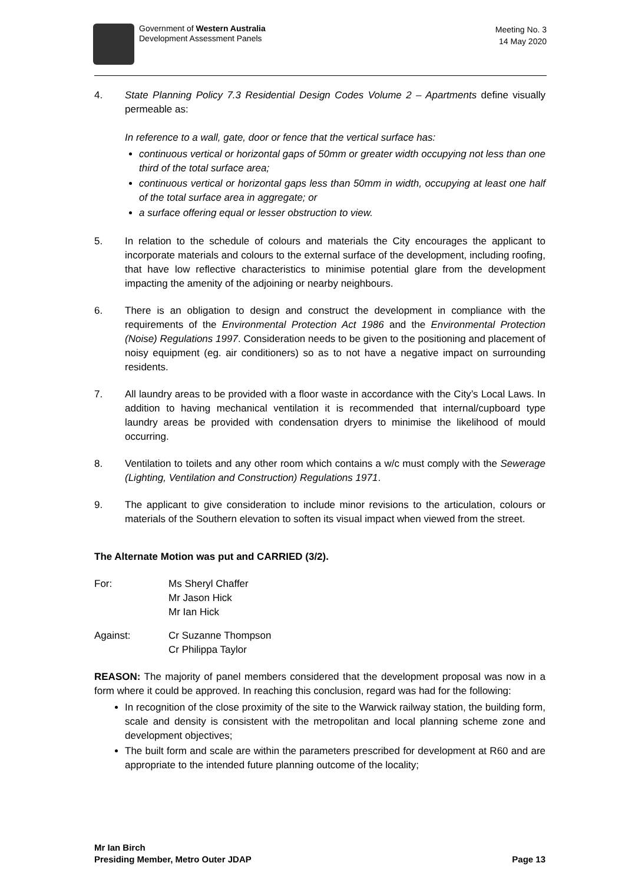Government of Western Australia
Development Assessment Panels
Meeting No. 3
14 May 2020
4. State Planning Policy 7.3 Residential Design Codes Volume 2 – Apartments define visually permeable as:
In reference to a wall, gate, door or fence that the vertical surface has:
continuous vertical or horizontal gaps of 50mm or greater width occupying not less than one third of the total surface area;
continuous vertical or horizontal gaps less than 50mm in width, occupying at least one half of the total surface area in aggregate; or
a surface offering equal or lesser obstruction to view.
5. In relation to the schedule of colours and materials the City encourages the applicant to incorporate materials and colours to the external surface of the development, including roofing, that have low reflective characteristics to minimise potential glare from the development impacting the amenity of the adjoining or nearby neighbours.
6. There is an obligation to design and construct the development in compliance with the requirements of the Environmental Protection Act 1986 and the Environmental Protection (Noise) Regulations 1997. Consideration needs to be given to the positioning and placement of noisy equipment (eg. air conditioners) so as to not have a negative impact on surrounding residents.
7. All laundry areas to be provided with a floor waste in accordance with the City’s Local Laws. In addition to having mechanical ventilation it is recommended that internal/cupboard type laundry areas be provided with condensation dryers to minimise the likelihood of mould occurring.
8. Ventilation to toilets and any other room which contains a w/c must comply with the Sewerage (Lighting, Ventilation and Construction) Regulations 1971.
9. The applicant to give consideration to include minor revisions to the articulation, colours or materials of the Southern elevation to soften its visual impact when viewed from the street.
The Alternate Motion was put and CARRIED (3/2).
For: Ms Sheryl Chaffer
Mr Jason Hick
Mr Ian Hick
Against: Cr Suzanne Thompson
Cr Philippa Taylor
REASON: The majority of panel members considered that the development proposal was now in a form where it could be approved. In reaching this conclusion, regard was had for the following:
In recognition of the close proximity of the site to the Warwick railway station, the building form, scale and density is consistent with the metropolitan and local planning scheme zone and development objectives;
The built form and scale are within the parameters prescribed for development at R60 and are appropriate to the intended future planning outcome of the locality;
Mr Ian Birch
Presiding Member, Metro Outer JDAP Page 13